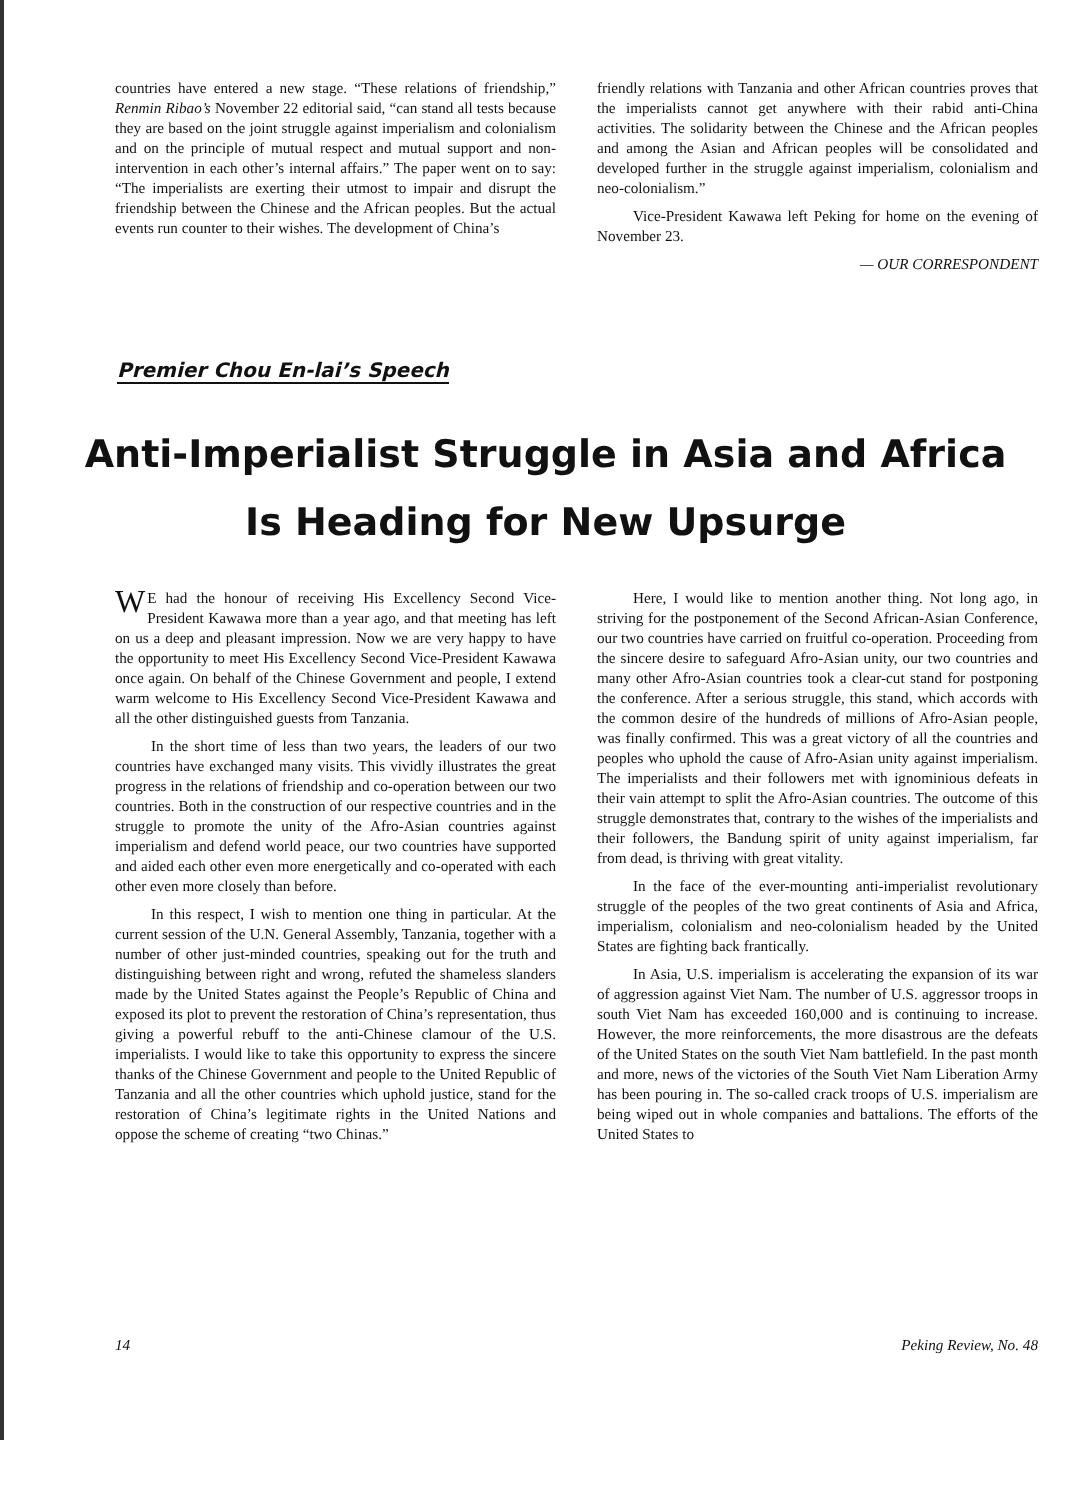countries have entered a new stage. “These relations of friendship,” Renmin Ribao’s November 22 editorial said, “can stand all tests because they are based on the joint struggle against imperialism and colonialism and on the principle of mutual respect and mutual support and non-intervention in each other’s internal affairs.” The paper went on to say: “The imperialists are exerting their utmost to impair and disrupt the friendship between the Chinese and the African peoples. But the actual events run counter to their wishes. The development of China’s
friendly relations with Tanzania and other African countries proves that the imperialists cannot get anywhere with their rabid anti-China activities. The solidarity between the Chinese and the African peoples and among the Asian and African peoples will be consolidated and developed further in the struggle against imperialism, colonialism and neo-colonialism.”
Vice-President Kawawa left Peking for home on the evening of November 23.
— OUR CORRESPONDENT
Premier Chou En-lai’s Speech
Anti-Imperialist Struggle in Asia and Africa
Is Heading for New Upsurge
WE had the honour of receiving His Excellency Second Vice-President Kawawa more than a year ago, and that meeting has left on us a deep and pleasant impression. Now we are very happy to have the opportunity to meet His Excellency Second Vice-President Kawawa once again. On behalf of the Chinese Government and people, I extend warm welcome to His Excellency Second Vice-President Kawawa and all the other distinguished guests from Tanzania.
In the short time of less than two years, the leaders of our two countries have exchanged many visits. This vividly illustrates the great progress in the relations of friendship and co-operation between our two countries. Both in the construction of our respective countries and in the struggle to promote the unity of the Afro-Asian countries against imperialism and defend world peace, our two countries have supported and aided each other even more energetically and co-operated with each other even more closely than before.
In this respect, I wish to mention one thing in particular. At the current session of the U.N. General Assembly, Tanzania, together with a number of other just-minded countries, speaking out for the truth and distinguishing between right and wrong, refuted the shameless slanders made by the United States against the People’s Republic of China and exposed its plot to prevent the restoration of China’s representation, thus giving a powerful rebuff to the anti-Chinese clamour of the U.S. imperialists. I would like to take this opportunity to express the sincere thanks of the Chinese Government and people to the United Republic of Tanzania and all the other countries which uphold justice, stand for the restoration of China’s legitimate rights in the United Nations and oppose the scheme of creating “two Chinas.”
Here, I would like to mention another thing. Not long ago, in striving for the postponement of the Second African-Asian Conference, our two countries have carried on fruitful co-operation. Proceeding from the sincere desire to safeguard Afro-Asian unity, our two countries and many other Afro-Asian countries took a clear-cut stand for postponing the conference. After a serious struggle, this stand, which accords with the common desire of the hundreds of millions of Afro-Asian people, was finally confirmed. This was a great victory of all the countries and peoples who uphold the cause of Afro-Asian unity against imperialism. The imperialists and their followers met with ignominious defeats in their vain attempt to split the Afro-Asian countries. The outcome of this struggle demonstrates that, contrary to the wishes of the imperialists and their followers, the Bandung spirit of unity against imperialism, far from dead, is thriving with great vitality.
In the face of the ever-mounting anti-imperialist revolutionary struggle of the peoples of the two great continents of Asia and Africa, imperialism, colonialism and neo-colonialism headed by the United States are fighting back frantically.
In Asia, U.S. imperialism is accelerating the expansion of its war of aggression against Viet Nam. The number of U.S. aggressor troops in south Viet Nam has exceeded 160,000 and is continuing to increase. However, the more reinforcements, the more disastrous are the defeats of the United States on the south Viet Nam battlefield. In the past month and more, news of the victories of the South Viet Nam Liberation Army has been pouring in. The so-called crack troops of U.S. imperialism are being wiped out in whole companies and battalions. The efforts of the United States to
14 Peking Review, No. 48